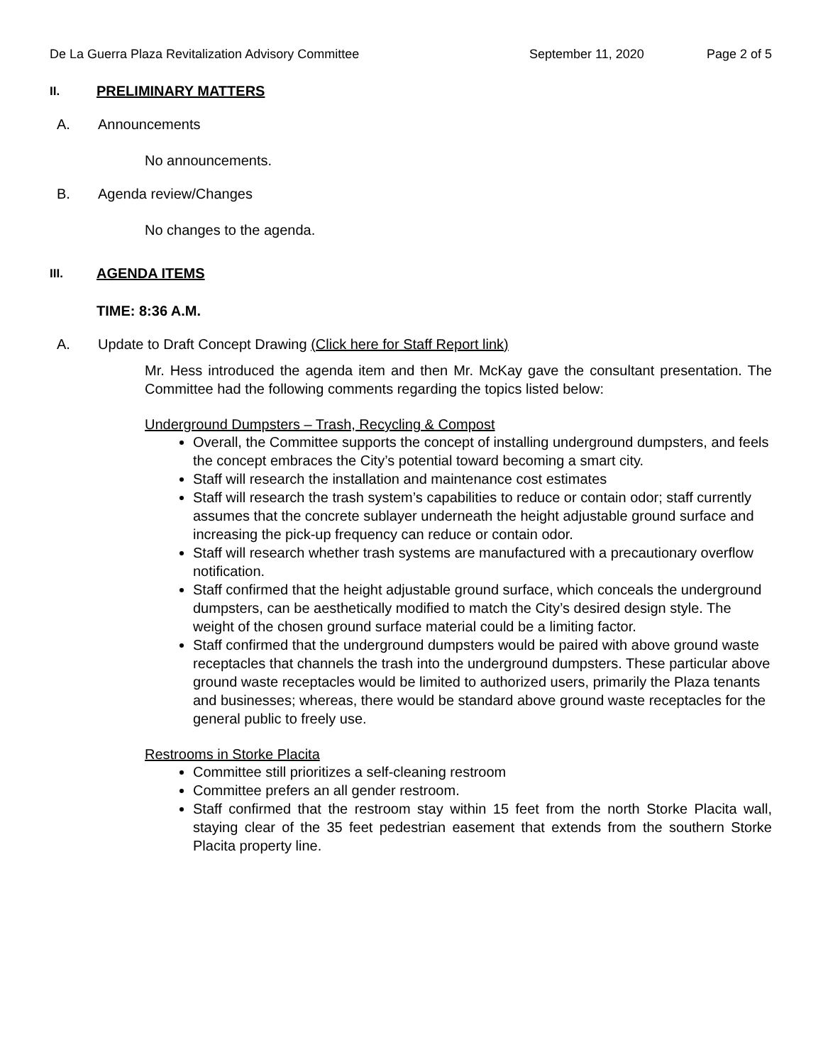De La Guerra Plaza Revitalization Advisory Committee September 11, 2020 Page 2 of 5
II. PRELIMINARY MATTERS
A. Announcements
No announcements.
B. Agenda review/Changes
No changes to the agenda.
III. AGENDA ITEMS
TIME: 8:36 A.M.
A. Update to Draft Concept Drawing (Click here for Staff Report link)
Mr. Hess introduced the agenda item and then Mr. McKay gave the consultant presentation. The Committee had the following comments regarding the topics listed below:
Underground Dumpsters – Trash, Recycling & Compost
Overall, the Committee supports the concept of installing underground dumpsters, and feels the concept embraces the City’s potential toward becoming a smart city.
Staff will research the installation and maintenance cost estimates
Staff will research the trash system’s capabilities to reduce or contain odor; staff currently assumes that the concrete sublayer underneath the height adjustable ground surface and increasing the pick-up frequency can reduce or contain odor.
Staff will research whether trash systems are manufactured with a precautionary overflow notification.
Staff confirmed that the height adjustable ground surface, which conceals the underground dumpsters, can be aesthetically modified to match the City’s desired design style. The weight of the chosen ground surface material could be a limiting factor.
Staff confirmed that the underground dumpsters would be paired with above ground waste receptacles that channels the trash into the underground dumpsters. These particular above ground waste receptacles would be limited to authorized users, primarily the Plaza tenants and businesses; whereas, there would be standard above ground waste receptacles for the general public to freely use.
Restrooms in Storke Placita
Committee still prioritizes a self-cleaning restroom
Committee prefers an all gender restroom.
Staff confirmed that the restroom stay within 15 feet from the north Storke Placita wall, staying clear of the 35 feet pedestrian easement that extends from the southern Storke Placita property line.